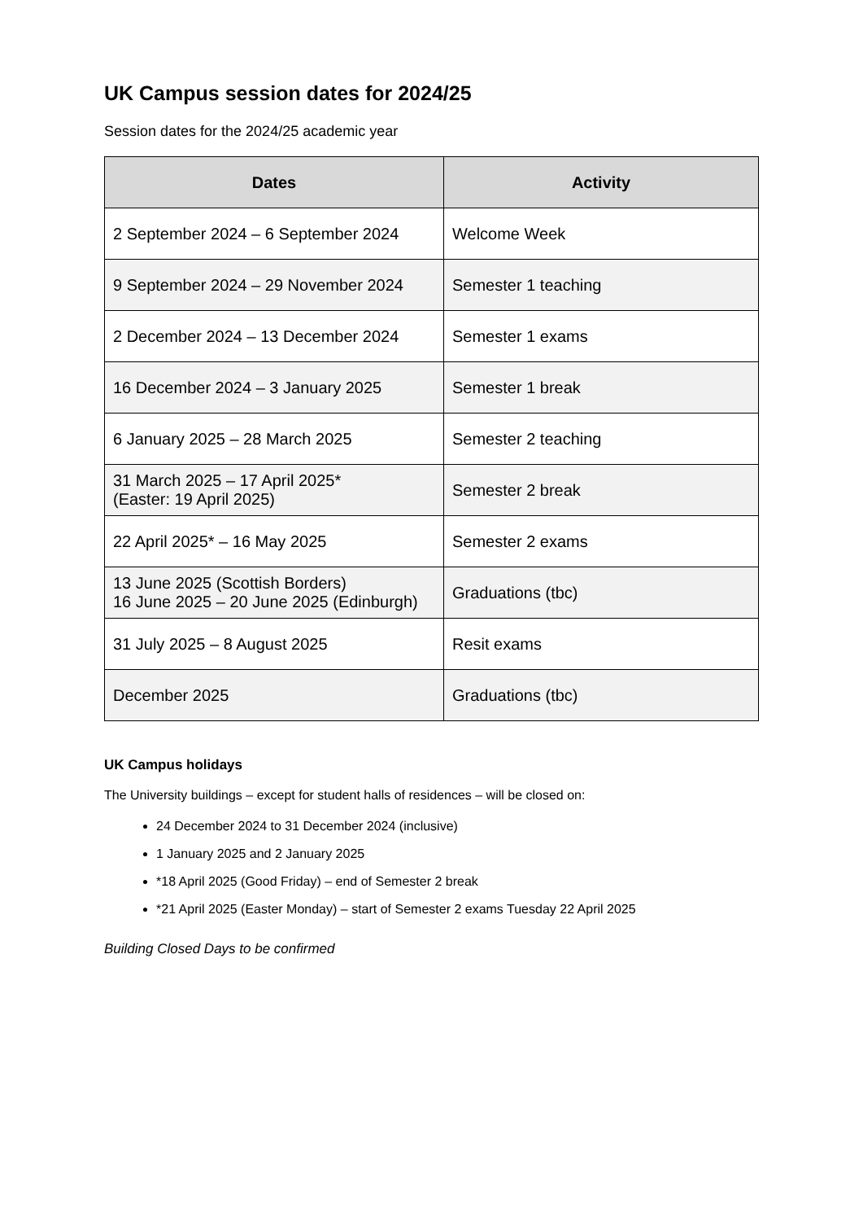UK Campus session dates for 2024/25
Session dates for the 2024/25 academic year
| Dates | Activity |
| --- | --- |
| 2 September 2024 – 6 September 2024 | Welcome Week |
| 9 September 2024 – 29 November 2024 | Semester 1 teaching |
| 2 December 2024 – 13 December 2024 | Semester 1 exams |
| 16 December 2024 – 3 January 2025 | Semester 1 break |
| 6 January 2025 – 28 March 2025 | Semester 2 teaching |
| 31 March 2025 – 17 April 2025* (Easter: 19 April 2025) | Semester 2 break |
| 22 April 2025* – 16 May 2025 | Semester 2 exams |
| 13 June 2025 (Scottish Borders) 16 June 2025 – 20 June 2025 (Edinburgh) | Graduations (tbc) |
| 31 July 2025 – 8 August 2025 | Resit exams |
| December 2025 | Graduations (tbc) |
UK Campus holidays
The University buildings – except for student halls of residences – will be closed on:
24 December 2024 to 31 December 2024 (inclusive)
1 January 2025 and 2 January 2025
*18 April 2025 (Good Friday) – end of Semester 2 break
*21 April 2025 (Easter Monday) – start of Semester 2 exams Tuesday 22 April 2025
Building Closed Days to be confirmed